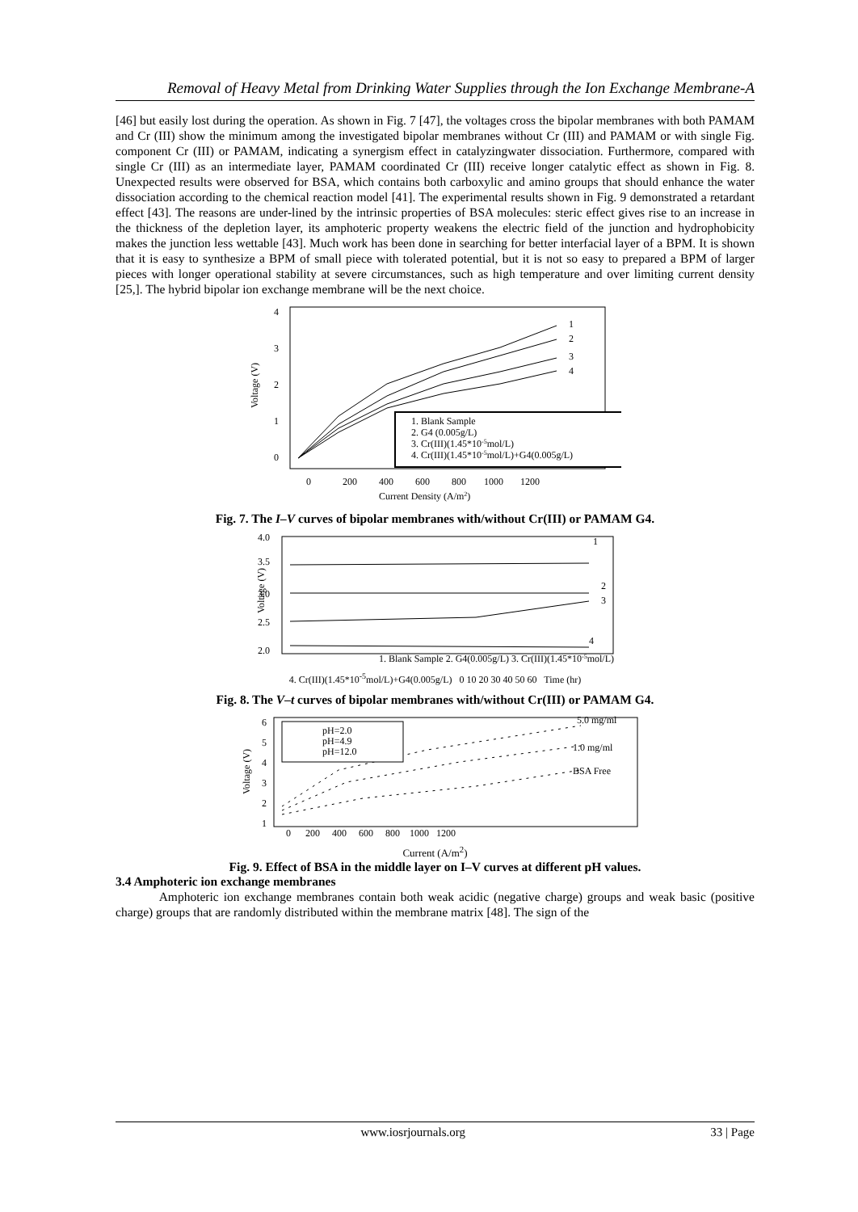Removal of Heavy Metal from Drinking Water Supplies through the Ion Exchange Membrane-A
[46] but easily lost during the operation. As shown in Fig. 7 [47], the voltages cross the bipolar membranes with both PAMAM and Cr (III) show the minimum among the investigated bipolar membranes without Cr (III) and PAMAM or with single Fig. component Cr (III) or PAMAM, indicating a synergism effect in catalyzingwater dissociation. Furthermore, compared with single Cr (III) as an intermediate layer, PAMAM coordinated Cr (III) receive longer catalytic effect as shown in Fig. 8. Unexpected results were observed for BSA, which contains both carboxylic and amino groups that should enhance the water dissociation according to the chemical reaction model [41]. The experimental results shown in Fig. 9 demonstrated a retardant effect [43]. The reasons are under-lined by the intrinsic properties of BSA molecules: steric effect gives rise to an increase in the thickness of the depletion layer, its amphoteric property weakens the electric field of the junction and hydrophobicity makes the junction less wettable [43]. Much work has been done in searching for better interfacial layer of a BPM. It is shown that it is easy to synthesize a BPM of small piece with tolerated potential, but it is not so easy to prepared a BPM of larger pieces with longer operational stability at severe circumstances, such as high temperature and over limiting current density [25,]. The hybrid bipolar ion exchange membrane will be the next choice.
Voltage (V)
4
3
2
1
0
1
2
3
4
1. Blank Sample
2. G4 (0.005g/L)
3. Cr(III)(1.45*10-5mol/L)
4. Cr(III)(1.45*10-5mol/L)+G4(0.005g/L)
0
200
400
600
800
1000
1200
Current Density (A/m2)
Fig. 7. The I–V curves of bipolar membranes with/without Cr(III) or PAMAM G4.
Voltage (V)
4.0
3.5
3.0
2.5
2.0
1
2
3
4
1. Blank Sample 2. G4(0.005g/L) 3. Cr(III)(1.45*10-5mol/L)
4. Cr(III)(1.45*10<sup>-5</sup>mol/L)+G4(0.005g/L) 0 10 20 30 40 50 60 Time (hr)
Fig. 8. The V–t curves of bipolar membranes with/without Cr(III) or PAMAM G4.
Voltage (V)
6
5
4
3
2
1
pH=2.0
pH=4.9
pH=12.0
5.0 mg/ml
1.0 mg/ml
BSA Free
0 200 400 600 800 1000 1200
Current (A/m<sup>2</sup>)
Fig. 9. Effect of BSA in the middle layer on I–V curves at different pH values.
3.4 Amphoteric ion exchange membranes
Amphoteric ion exchange membranes contain both weak acidic (negative charge) groups and weak basic (positive charge) groups that are randomly distributed within the membrane matrix [48]. The sign of the
www.iosrjournals.org 33 | Page